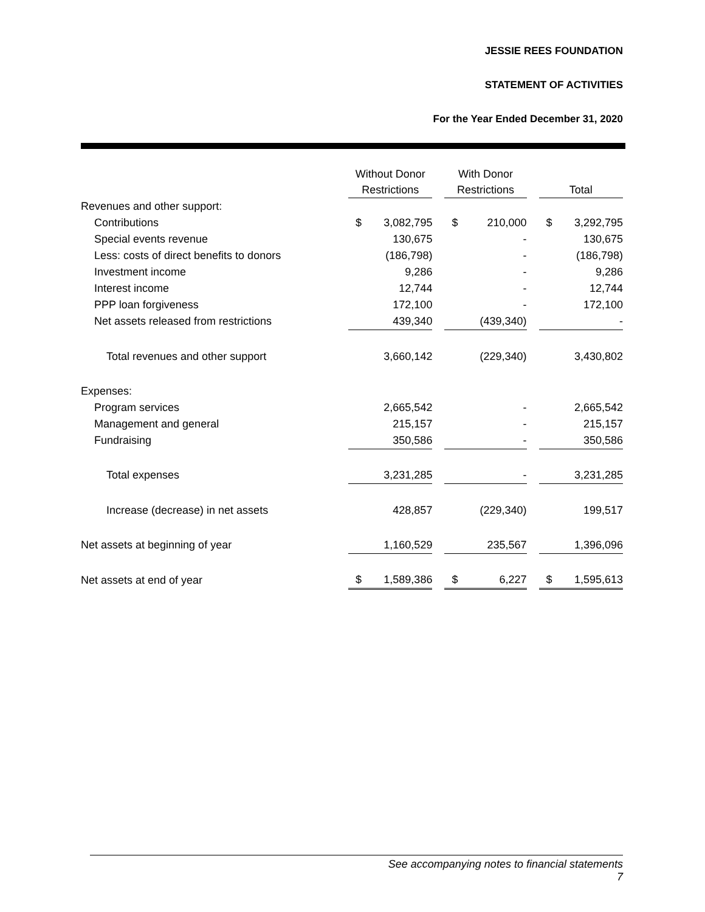JESSIE REES FOUNDATION
STATEMENT OF ACTIVITIES
For the Year Ended December 31, 2020
| | Without Donor Restrictions | | | With Donor Restrictions | | | Total | |
| --- | --- | --- | --- | --- | --- | --- | --- | --- |
| Revenues and other support: | | | | | | | | |
| Contributions | $ | 3,082,795 | | $ | 210,000 | | $ | 3,292,795 |
| Special events revenue | | 130,675 | | | - | | | 130,675 |
| Less: costs of direct benefits to donors | | (186,798) | | | - | | | (186,798) |
| Investment income | | 9,286 | | | - | | | 9,286 |
| Interest income | | 12,744 | | | - | | | 12,744 |
| PPP loan forgiveness | | 172,100 | | | - | | | 172,100 |
| Net assets released from restrictions | | 439,340 | | | (439,340) | | | - |
| Total revenues and other support | | 3,660,142 | | | (229,340) | | | 3,430,802 |
| Expenses: | | | | | | | | |
| Program services | | 2,665,542 | | | - | | | 2,665,542 |
| Management and general | | 215,157 | | | - | | | 215,157 |
| Fundraising | | 350,586 | | | - | | | 350,586 |
| Total expenses | | 3,231,285 | | | - | | | 3,231,285 |
| Increase (decrease) in net assets | | 428,857 | | | (229,340) | | | 199,517 |
| Net assets at beginning of year | | 1,160,529 | | | 235,567 | | | 1,396,096 |
| Net assets at end of year | $ | 1,589,386 | | $ | 6,227 | | $ | 1,595,613 |
See accompanying notes to financial statements
7